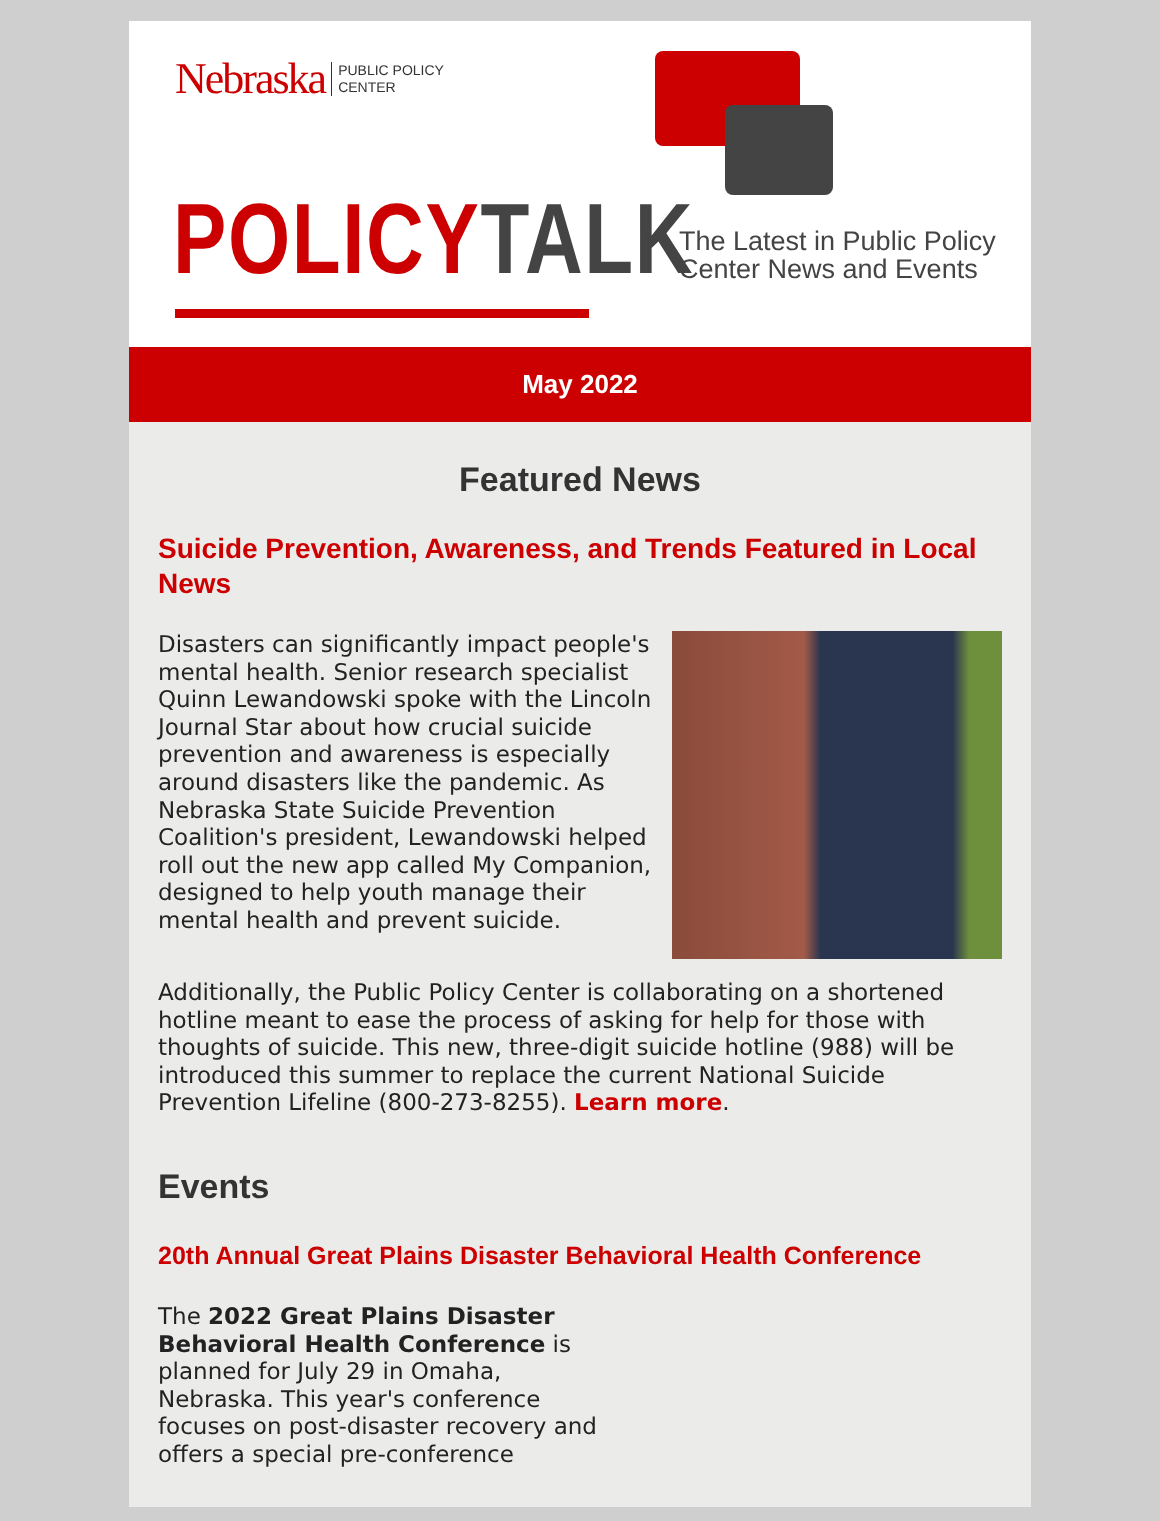Nebraska PUBLIC POLICY
CENTER
POLICY TALK
The Latest in Public Policy
Center News and Events
May 2022
Featured News
Suicide Prevention, Awareness, and Trends Featured in Local News
Disasters can significantly impact people's mental health. Senior research specialist Quinn Lewandowski spoke with the Lincoln Journal Star about how crucial suicide prevention and awareness is especially around disasters like the pandemic. As Nebraska State Suicide Prevention Coalition's president, Lewandowski helped roll out the new app called My Companion, designed to help youth manage their mental health and prevent suicide.
Additionally, the Public Policy Center is collaborating on a shortened hotline meant to ease the process of asking for help for those with thoughts of suicide. This new, three-digit suicide hotline (988) will be introduced this summer to replace the current National Suicide Prevention Lifeline (800-273-8255). Learn more.
Events
20th Annual Great Plains Disaster Behavioral Health Conference
The 2022 Great Plains Disaster Behavioral Health Conference is planned for July 29 in Omaha, Nebraska. This year's conference focuses on post-disaster recovery and offers a special pre-conference